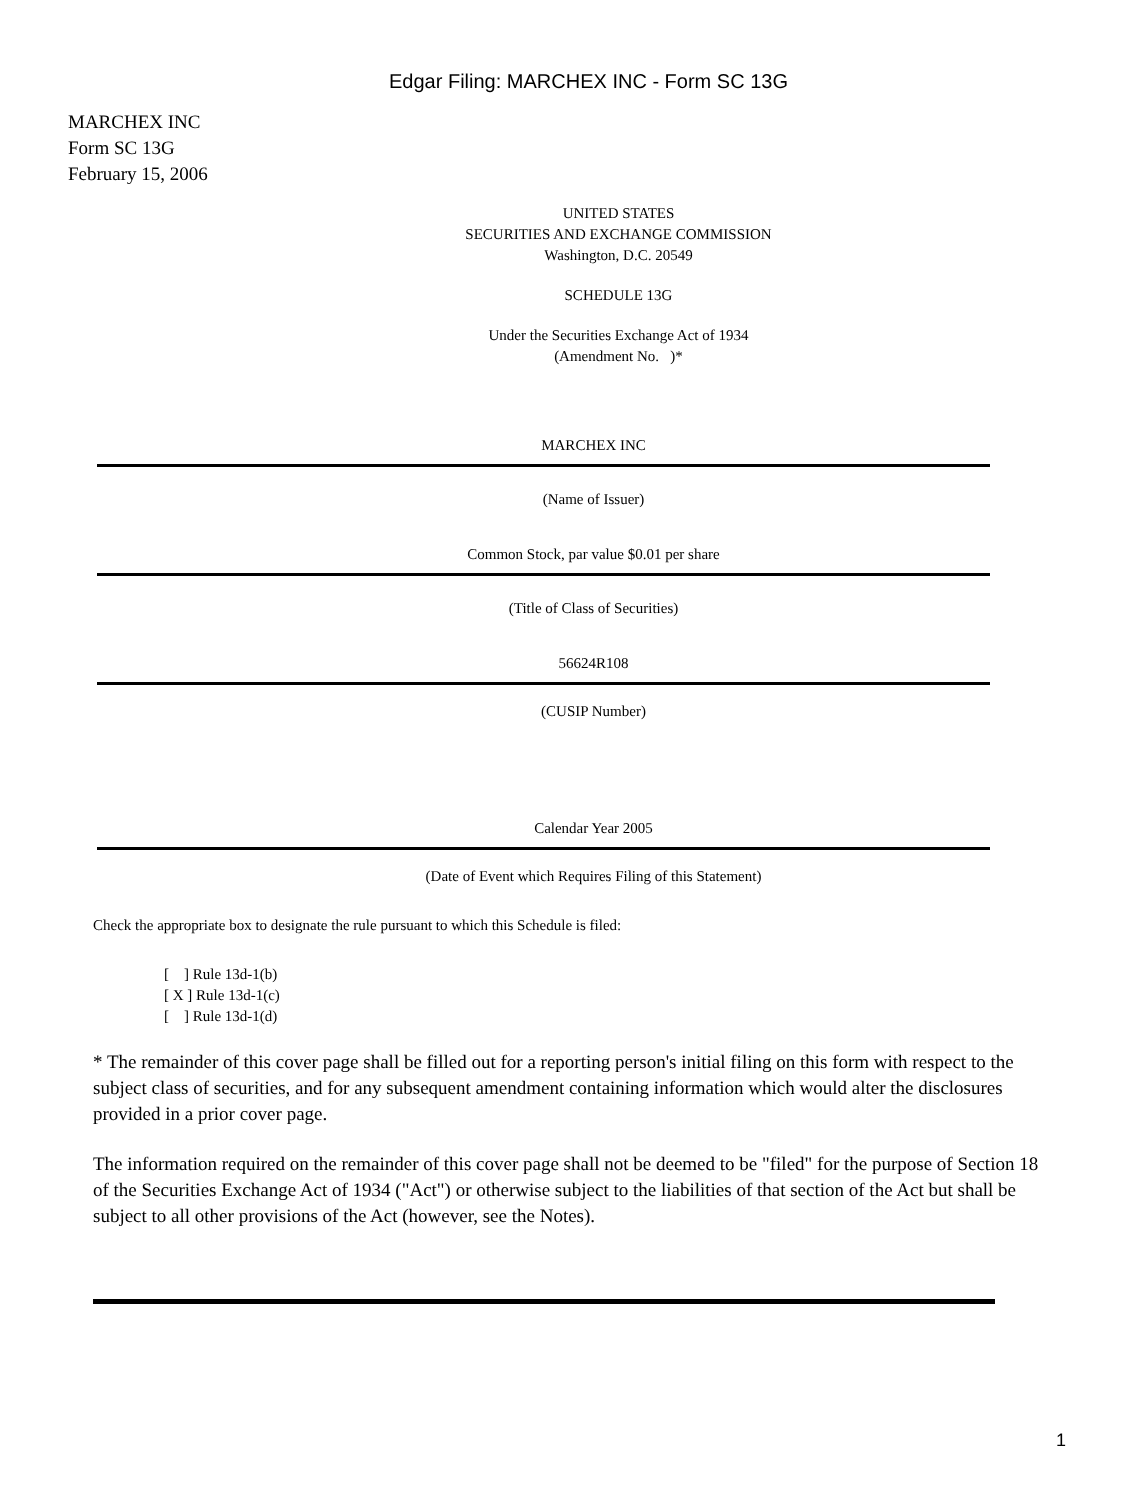Edgar Filing: MARCHEX INC - Form SC 13G
MARCHEX INC
Form SC 13G
February 15, 2006
UNITED STATES
SECURITIES AND EXCHANGE COMMISSION
Washington, D.C. 20549
SCHEDULE 13G
Under the Securities Exchange Act of 1934
(Amendment No. )*
MARCHEX INC
(Name of Issuer)
Common Stock, par value $0.01 per share
(Title of Class of Securities)
56624R108
(CUSIP Number)
Calendar Year 2005
(Date of Event which Requires Filing of this Statement)
Check the appropriate box to designate the rule pursuant to which this Schedule is filed:
[ ] Rule 13d-1(b)
[ X ] Rule 13d-1(c)
[ ] Rule 13d-1(d)
* The remainder of this cover page shall be filled out for a reporting person's initial filing on this form with respect to the subject class of securities, and for any subsequent amendment containing information which would alter the disclosures provided in a prior cover page.
The information required on the remainder of this cover page shall not be deemed to be "filed" for the purpose of Section 18 of the Securities Exchange Act of 1934 ("Act") or otherwise subject to the liabilities of that section of the Act but shall be subject to all other provisions of the Act (however, see the Notes).
1